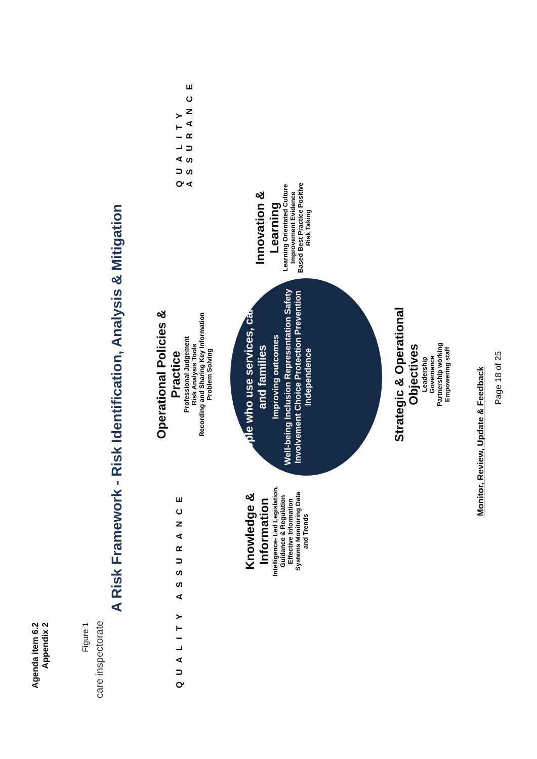Agenda item 6.2
Appendix 2
Figure 1
care inspectorate
A Risk Framework - Risk Identification, Analysis & Mitigation
QUALITY ASSURANCE
Operational Policies & Practice
Professional Judgement
Risk Analysis Tools
Recording and Sharing Key Information
Problem Solving
Knowledge & Information
Intelligence- Led Legislation, Guidance & Regulation Effective Information Systems Monitoring Data and Trends
People who use services, carers and families
Improving outcomes
Well-being Inclusion Representation Safety Involvement Choice Protection Prevention Independence
Innovation & Learning
Learning Orientated Culture Improvement Evidence Based Best Practice Positive Risk Taking
Strategic & Operational Objectives
Leadership
Governance
Partnership working
Empowering staff
Monitor, Review, Update & Feedback
Page 18 of 25
QUALITY ASSURANCE